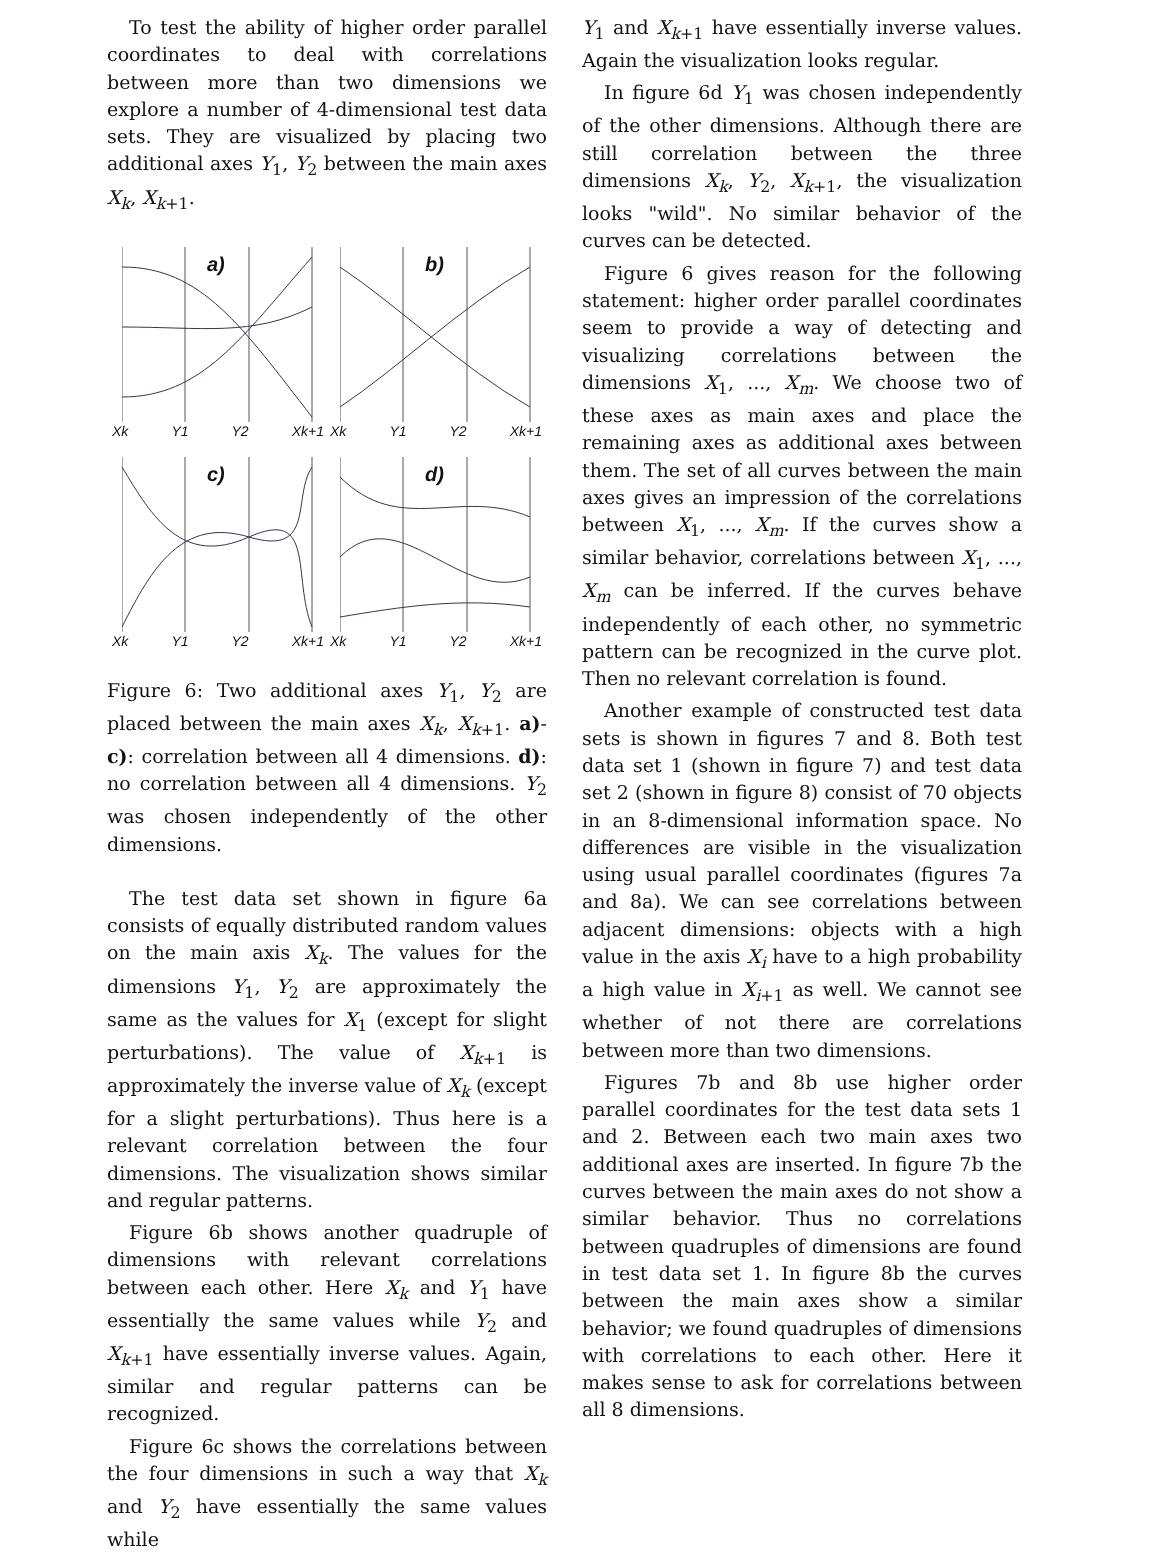To test the ability of higher order parallel coordinates to deal with correlations between more than two dimensions we explore a number of 4-dimensional test data sets. They are visualized by placing two additional axes Y<sub>1</sub>, Y<sub>2</sub> between the main axes X<sub>k</sub>, X<sub>k+1</sub>.
a)
Xk Y1 Y2 Xk+1
b)
Xk Y1 Y2 Xk+1
c)
Xk Y1 Y2 Xk+1
d)
Xk Y1 Y2 Xk+1
Figure 6: Two additional axes Y<sub>1</sub>, Y<sub>2</sub> are placed between the main axes X<sub>k</sub>, X<sub>k+1</sub>. a)-c): correlation between all 4 dimensions. d): no correlation between all 4 dimensions. Y<sub>2</sub> was chosen independently of the other dimensions.
The test data set shown in figure 6a consists of equally distributed random values on the main axis X<sub>k</sub>. The values for the dimensions Y<sub>1</sub>, Y<sub>2</sub> are approximately the same as the values for X<sub>1</sub> (except for slight perturbations). The value of X<sub>k+1</sub> is approximately the inverse value of X<sub>k</sub> (except for a slight perturbations). Thus here is a relevant correlation between the four dimensions. The visualization shows similar and regular patterns.
Figure 6b shows another quadruple of dimensions with relevant correlations between each other. Here X<sub>k</sub> and Y<sub>1</sub> have essentially the same values while Y<sub>2</sub> and X<sub>k+1</sub> have essentially inverse values. Again, similar and regular patterns can be recognized.
Figure 6c shows the correlations between the four dimensions in such a way that X<sub>k</sub> and Y<sub>2</sub> have essentially the same values while
Y<sub>1</sub> and X<sub>k+1</sub> have essentially inverse values. Again the visualization looks regular.
In figure 6d Y<sub>1</sub> was chosen independently of the other dimensions. Although there are still correlation between the three dimensions X<sub>k</sub>, Y<sub>2</sub>, X<sub>k+1</sub>, the visualization looks "wild". No similar behavior of the curves can be detected.
Figure 6 gives reason for the following statement: higher order parallel coordinates seem to provide a way of detecting and visualizing correlations between the dimensions X<sub>1</sub>, ..., X<sub>m</sub>. We choose two of these axes as main axes and place the remaining axes as additional axes between them. The set of all curves between the main axes gives an impression of the correlations between X<sub>1</sub>, ..., X<sub>m</sub>. If the curves show a similar behavior, correlations between X<sub>1</sub>, ..., X<sub>m</sub> can be inferred. If the curves behave independently of each other, no symmetric pattern can be recognized in the curve plot. Then no relevant correlation is found.
Another example of constructed test data sets is shown in figures 7 and 8. Both test data set 1 (shown in figure 7) and test data set 2 (shown in figure 8) consist of 70 objects in an 8-dimensional information space. No differences are visible in the visualization using usual parallel coordinates (figures 7a and 8a). We can see correlations between adjacent dimensions: objects with a high value in the axis X<sub>i</sub> have to a high probability a high value in X<sub>i+1</sub> as well. We cannot see whether of not there are correlations between more than two dimensions.
Figures 7b and 8b use higher order parallel coordinates for the test data sets 1 and 2. Between each two main axes two additional axes are inserted. In figure 7b the curves between the main axes do not show a similar behavior. Thus no correlations between quadruples of dimensions are found in test data set 1. In figure 8b the curves between the main axes show a similar behavior; we found quadruples of dimensions with correlations to each other. Here it makes sense to ask for correlations between all 8 dimensions.